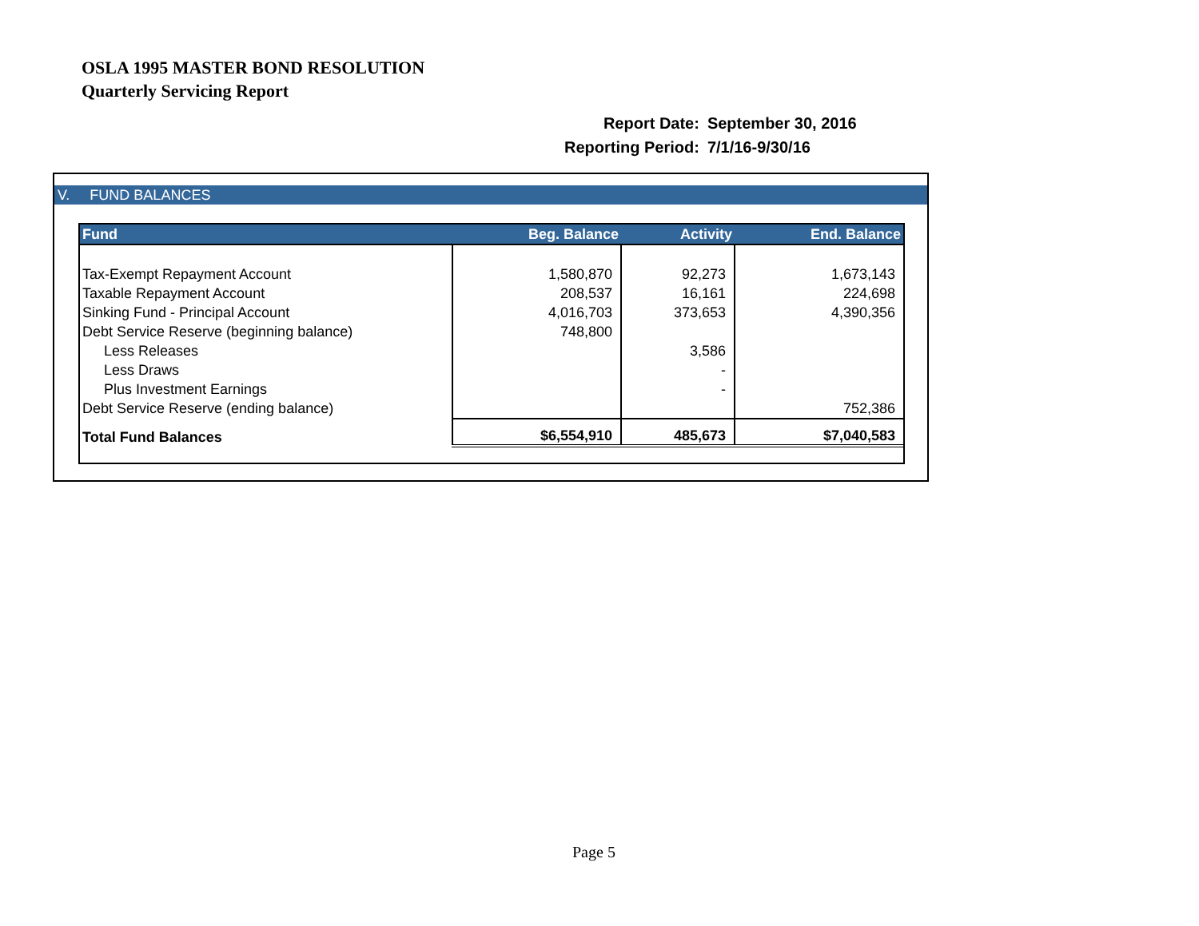OSLA 1995 MASTER BOND RESOLUTION
Quarterly Servicing Report
| Report Date: | September 30, 2016 |
| Reporting Period: | 7/1/16-9/30/16 |
V. FUND BALANCES
| Fund | Beg. Balance | Activity | End. Balance |
| --- | --- | --- | --- |
| Tax-Exempt Repayment Account | 1,580,870 | 92,273 | 1,673,143 |
| Taxable Repayment Account | 208,537 | 16,161 | 224,698 |
| Sinking Fund - Principal Account | 4,016,703 | 373,653 | 4,390,356 |
| Debt Service Reserve (beginning balance) | 748,800 | | |
| Less Releases | | 3,586 | |
| Less Draws | | - | |
| Plus Investment Earnings | | - | |
| Debt Service Reserve (ending balance) | | | 752,386 |
| Total Fund Balances | $6,554,910 | 485,673 | $7,040,583 |
Page 5